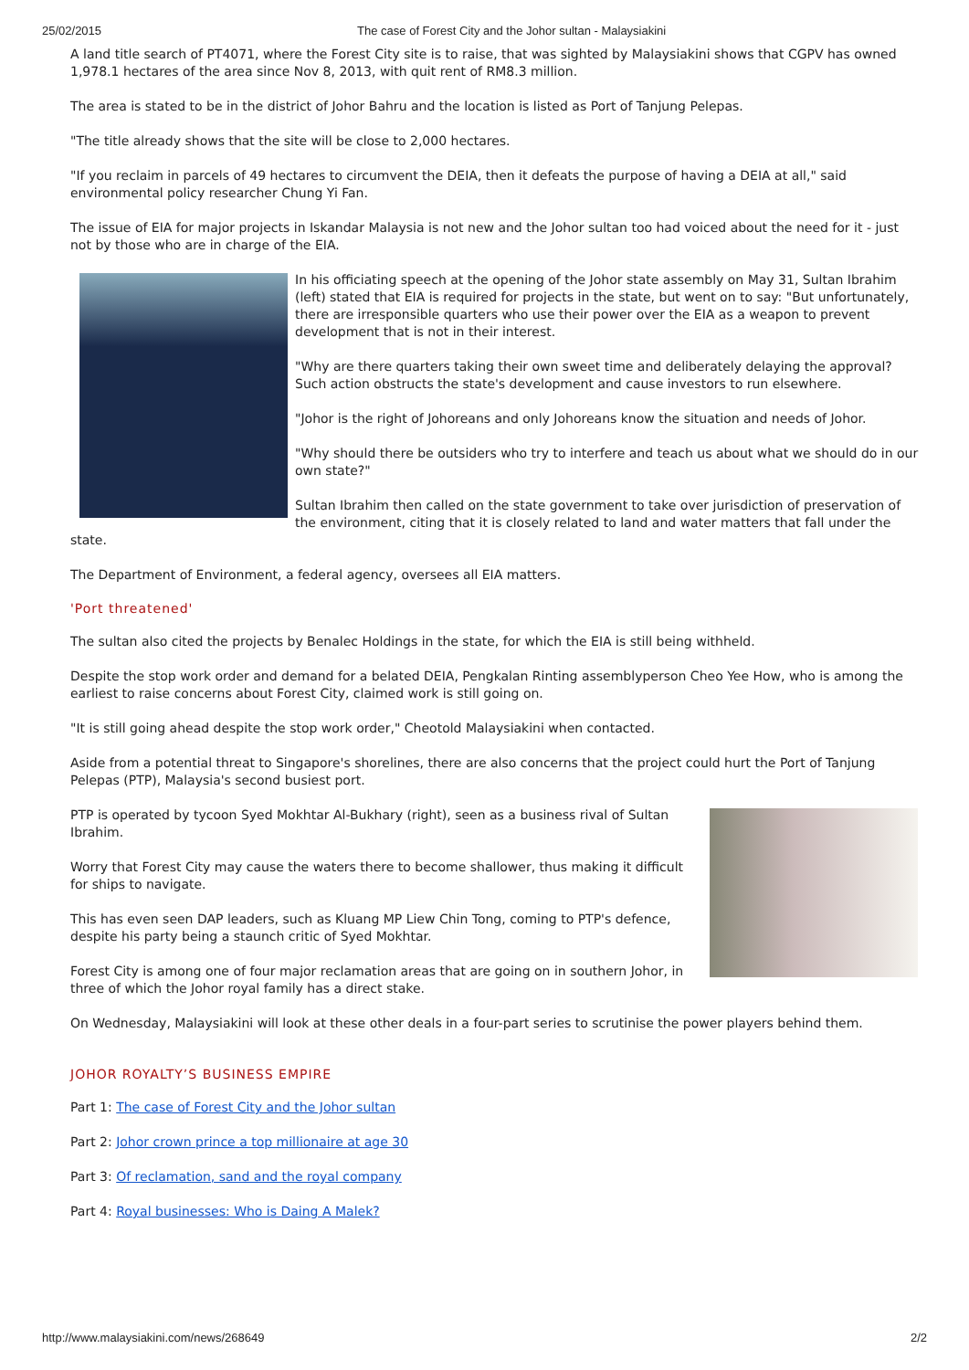25/02/2015 The case of Forest City and the Johor sultan - Malaysiakini
A land title search of PT4071, where the Forest City site is to raise, that was sighted by Malaysiakini shows that CGPV has owned 1,978.1 hectares of the area since Nov 8, 2013, with quit rent of RM8.3 million.
The area is stated to be in the district of Johor Bahru and the location is listed as Port of Tanjung Pelepas.
"The title already shows that the site will be close to 2,000 hectares.
"If you reclaim in parcels of 49 hectares to circumvent the DEIA, then it defeats the purpose of having a DEIA at all," said environmental policy researcher Chung Yi Fan.
The issue of EIA for major projects in Iskandar Malaysia is not new and the Johor sultan too had voiced about the need for it - just not by those who are in charge of the EIA.
In his officiating speech at the opening of the Johor state assembly on May 31, Sultan Ibrahim (left) stated that EIA is required for projects in the state, but went on to say: "But unfortunately, there are irresponsible quarters who use their power over the EIA as a weapon to prevent development that is not in their interest.
"Why are there quarters taking their own sweet time and deliberately delaying the approval? Such action obstructs the state's development and cause investors to run elsewhere.
"Johor is the right of Johoreans and only Johoreans know the situation and needs of Johor.
"Why should there be outsiders who try to interfere and teach us about what we should do in our own state?"
Sultan Ibrahim then called on the state government to take over jurisdiction of preservation of the environment, citing that it is closely related to land and water matters that fall under the state.
The Department of Environment, a federal agency, oversees all EIA matters.
'Port threatened'
The sultan also cited the projects by Benalec Holdings in the state, for which the EIA is still being withheld.
Despite the stop work order and demand for a belated DEIA, Pengkalan Rinting assemblyperson Cheo Yee How, who is among the earliest to raise concerns about Forest City, claimed work is still going on.
"It is still going ahead despite the stop work order," Cheotold Malaysiakini when contacted.
Aside from a potential threat to Singapore's shorelines, there are also concerns that the project could hurt the Port of Tanjung Pelepas (PTP), Malaysia's second busiest port.
PTP is operated by tycoon Syed Mokhtar Al-Bukhary (right), seen as a business rival of Sultan Ibrahim.
Worry that Forest City may cause the waters there to become shallower, thus making it difficult for ships to navigate.
This has even seen DAP leaders, such as Kluang MP Liew Chin Tong, coming to PTP's defence, despite his party being a staunch critic of Syed Mokhtar.
Forest City is among one of four major reclamation areas that are going on in southern Johor, in three of which the Johor royal family has a direct stake.
On Wednesday, Malaysiakini will look at these other deals in a four-part series to scrutinise the power players behind them.
JOHOR ROYALTY’S BUSINESS EMPIRE
Part 1: The case of Forest City and the Johor sultan
Part 2: Johor crown prince a top millionaire at age 30
Part 3: Of reclamation, sand and the royal company
Part 4: Royal businesses: Who is Daing A Malek?
http://www.malaysiakini.com/news/268649 2/2